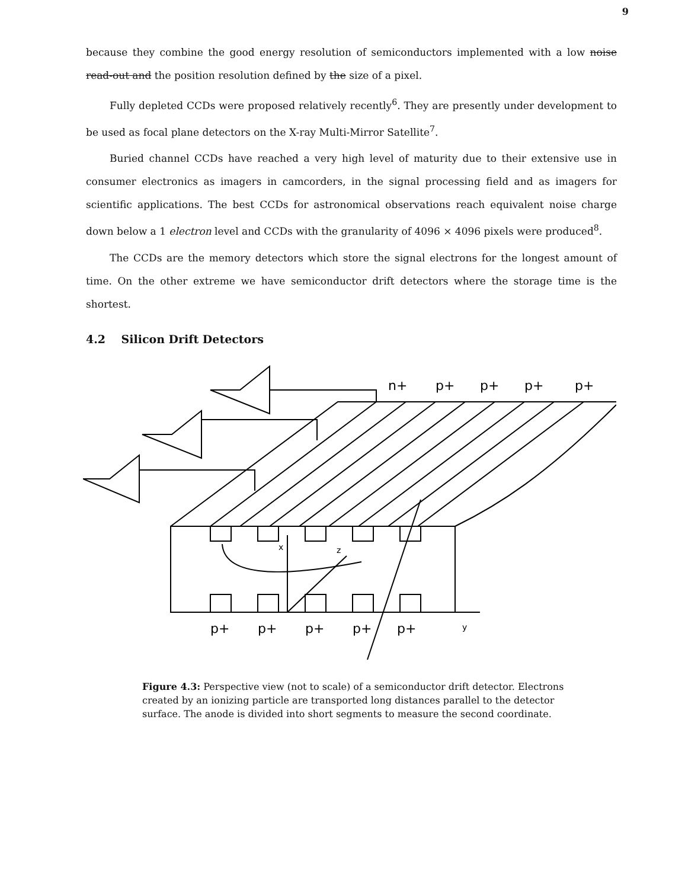9
because they combine the good energy resolution of semiconductors implemented with a low noise read-out and the position resolution defined by the size of a pixel.
Fully depleted CCDs were proposed relatively recently<sup>6</sup>. They are presently under development to be used as focal plane detectors on the X-ray Multi-Mirror Satellite<sup>7</sup>.
Buried channel CCDs have reached a very high level of maturity due to their extensive use in consumer electronics as imagers in camcorders, in the signal processing field and as imagers for scientific applications. The best CCDs for astronomical observations reach equivalent noise charge down below a 1 electron level and CCDs with the granularity of 4096 × 4096 pixels were produced<sup>8</sup>.
The CCDs are the memory detectors which store the signal electrons for the longest amount of time. On the other extreme we have semiconductor drift detectors where the storage time is the shortest.
4.2 Silicon Drift Detectors
n+
p+
p+
p+
p+
p+
p+
p+
p+
p+
x
z
y
Figure 4.3: Perspective view (not to scale) of a semiconductor drift detector. Electrons created by an ionizing particle are transported long distances parallel to the detector surface. The anode is divided into short segments to measure the second coordinate.